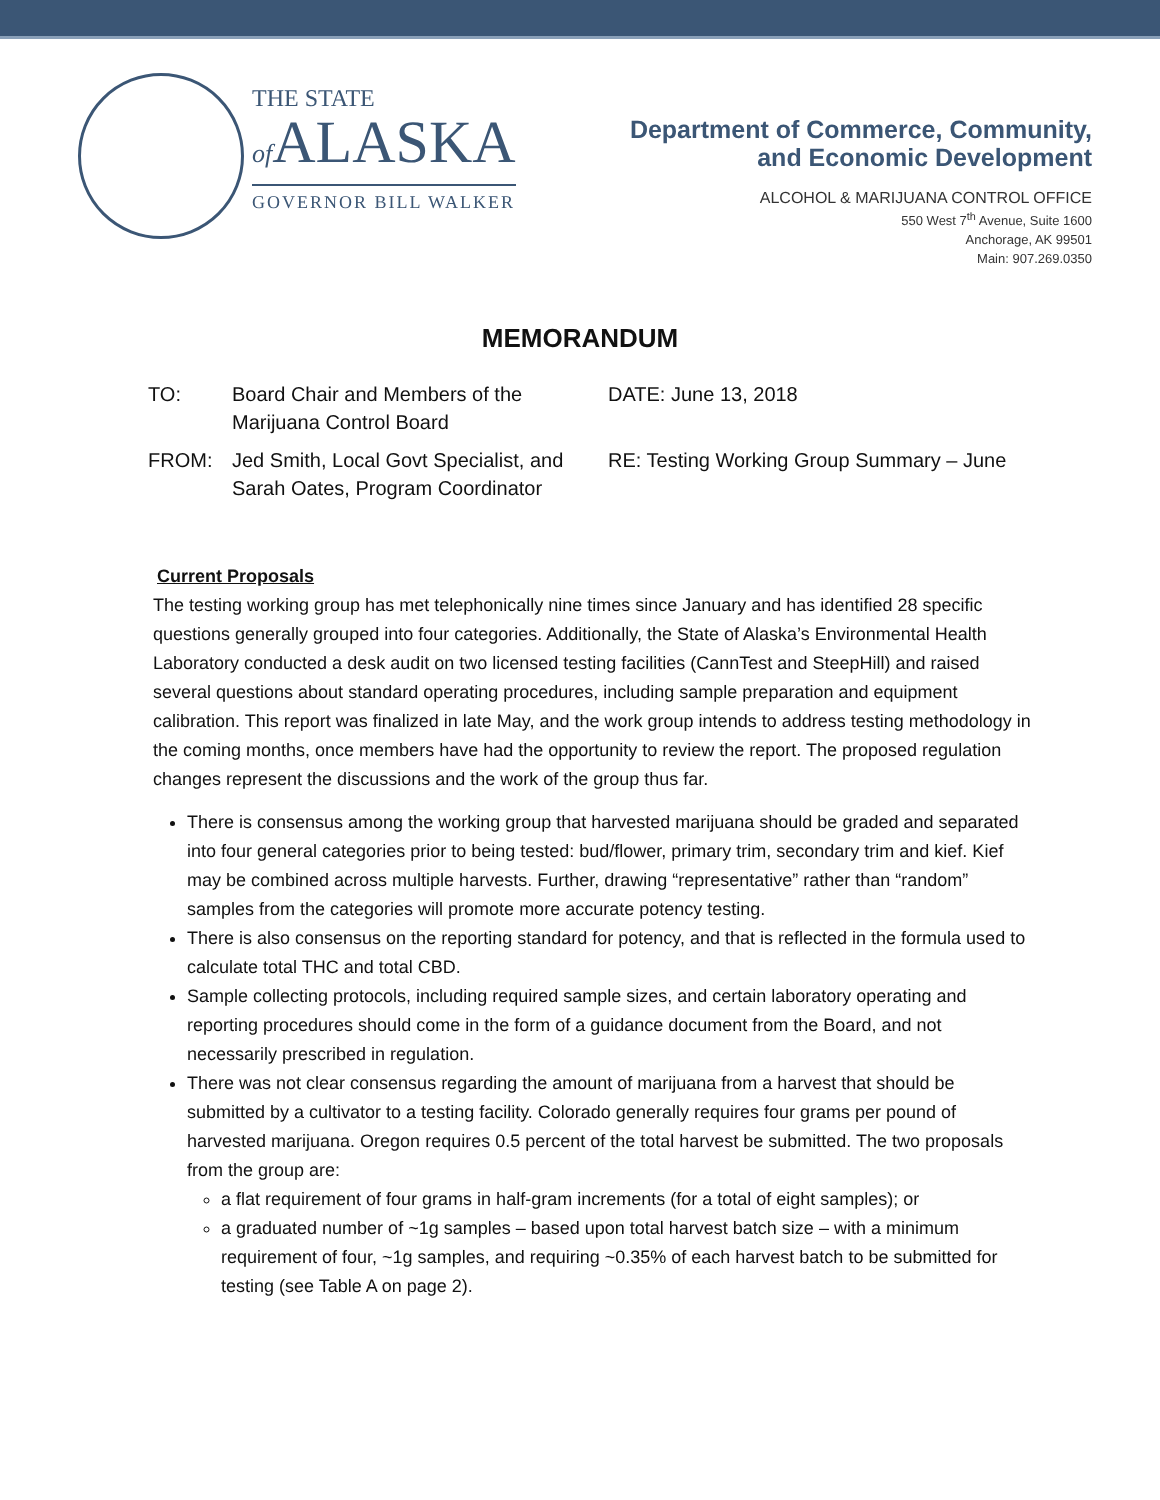THE STATE
of ALASKA
GOVERNOR BILL WALKER
Department of Commerce, Community,
and Economic Development
ALCOHOL & MARIJUANA CONTROL OFFICE
550 West 7<sup>th</sup> Avenue, Suite 1600
Anchorage, AK 99501
Main: 907.269.0350
MEMORANDUM
TO:
Board Chair and Members of the Marijuana Control Board
DATE: June 13, 2018
FROM:
Jed Smith, Local Govt Specialist, and Sarah Oates, Program Coordinator
RE: Testing Working Group Summary – June
Current Proposals
The testing working group has met telephonically nine times since January and has identified 28 specific questions generally grouped into four categories. Additionally, the State of Alaska’s Environmental Health Laboratory conducted a desk audit on two licensed testing facilities (CannTest and SteepHill) and raised several questions about standard operating procedures, including sample preparation and equipment calibration. This report was finalized in late May, and the work group intends to address testing methodology in the coming months, once members have had the opportunity to review the report. The proposed regulation changes represent the discussions and the work of the group thus far.
There is consensus among the working group that harvested marijuana should be graded and separated into four general categories prior to being tested: bud/flower, primary trim, secondary trim and kief. Kief may be combined across multiple harvests. Further, drawing “representative” rather than “random” samples from the categories will promote more accurate potency testing.
There is also consensus on the reporting standard for potency, and that is reflected in the formula used to calculate total THC and total CBD.
Sample collecting protocols, including required sample sizes, and certain laboratory operating and reporting procedures should come in the form of a guidance document from the Board, and not necessarily prescribed in regulation.
There was not clear consensus regarding the amount of marijuana from a harvest that should be submitted by a cultivator to a testing facility. Colorado generally requires four grams per pound of harvested marijuana. Oregon requires 0.5 percent of the total harvest be submitted. The two proposals from the group are:
a flat requirement of four grams in half-gram increments (for a total of eight samples); or
a graduated number of ~1g samples – based upon total harvest batch size – with a minimum requirement of four, ~1g samples, and requiring ~0.35% of each harvest batch to be submitted for testing (see Table A on page 2).